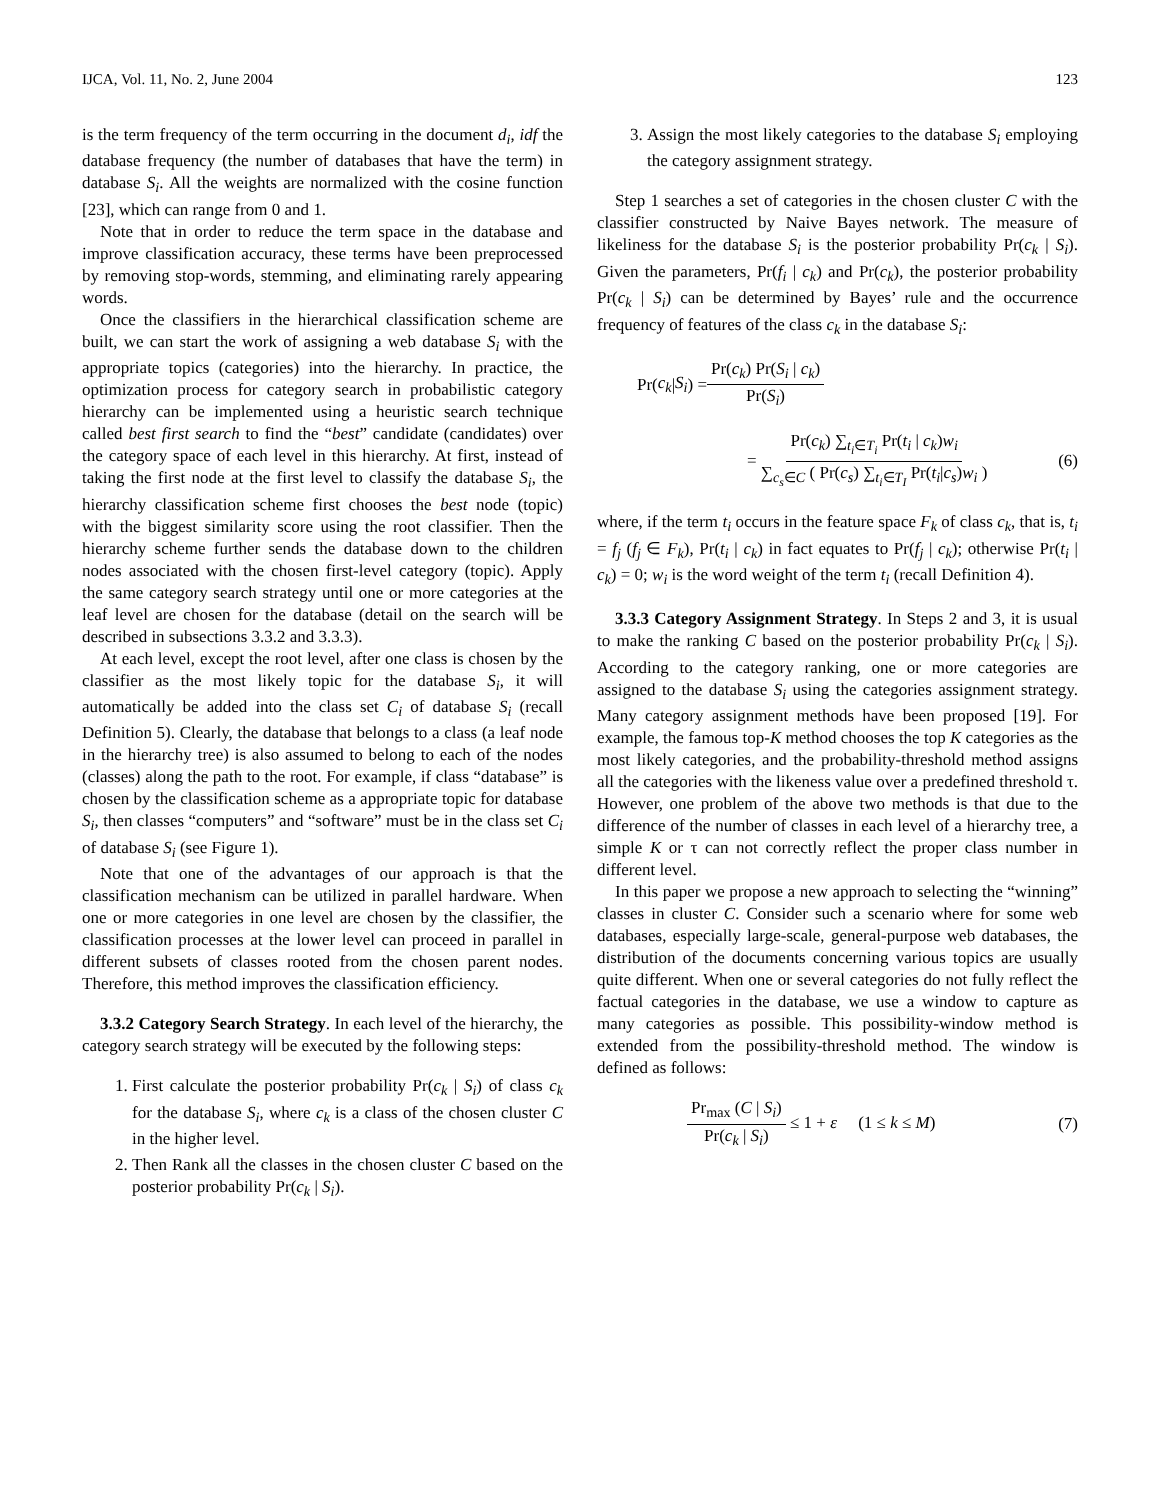IJCA, Vol. 11, No. 2, June 2004 123
is the term frequency of the term occurring in the document d<sub>i</sub>, idf the database frequency (the number of databases that have the term) in database S<sub>i</sub>. All the weights are normalized with the cosine function [23], which can range from 0 and 1.
Note that in order to reduce the term space in the database and improve classification accuracy, these terms have been preprocessed by removing stop-words, stemming, and eliminating rarely appearing words.
Once the classifiers in the hierarchical classification scheme are built, we can start the work of assigning a web database S<sub>i</sub> with the appropriate topics (categories) into the hierarchy. In practice, the optimization process for category search in probabilistic category hierarchy can be implemented using a heuristic search technique called best first search to find the “best” candidate (candidates) over the category space of each level in this hierarchy. At first, instead of taking the first node at the first level to classify the database S<sub>i</sub>, the hierarchy classification scheme first chooses the best node (topic) with the biggest similarity score using the root classifier. Then the hierarchy scheme further sends the database down to the children nodes associated with the chosen first-level category (topic). Apply the same category search strategy until one or more categories at the leaf level are chosen for the database (detail on the search will be described in subsections 3.3.2 and 3.3.3).
At each level, except the root level, after one class is chosen by the classifier as the most likely topic for the database S<sub>i</sub>, it will automatically be added into the class set C<sub>i</sub> of database S<sub>i</sub> (recall Definition 5). Clearly, the database that belongs to a class (a leaf node in the hierarchy tree) is also assumed to belong to each of the nodes (classes) along the path to the root. For example, if class “database” is chosen by the classification scheme as a appropriate topic for database S<sub>i</sub>, then classes “computers” and “software” must be in the class set C<sub>i</sub> of database S<sub>i</sub> (see Figure 1).
Note that one of the advantages of our approach is that the classification mechanism can be utilized in parallel hardware. When one or more categories in one level are chosen by the classifier, the classification processes at the lower level can proceed in parallel in different subsets of classes rooted from the chosen parent nodes. Therefore, this method improves the classification efficiency.
3.3.2 Category Search Strategy. In each level of the hierarchy, the category search strategy will be executed by the following steps:
1. First calculate the posterior probability Pr(c<sub>k</sub> | S<sub>i</sub>) of class c<sub>k</sub> for the database S<sub>i</sub>, where c<sub>k</sub> is a class of the chosen cluster C in the higher level.
2. Then Rank all the classes in the chosen cluster C based on the posterior probability Pr(c<sub>k</sub> | S<sub>i</sub>).
3. Assign the most likely categories to the database S<sub>i</sub> employing the category assignment strategy.
Step 1 searches a set of categories in the chosen cluster C with the classifier constructed by Naive Bayes network. The measure of likeliness for the database S<sub>i</sub> is the posterior probability Pr(c<sub>k</sub> | S<sub>i</sub>). Given the parameters, Pr(f<sub>i</sub> | c<sub>k</sub>) and Pr(c<sub>k</sub>), the posterior probability Pr(c<sub>k</sub> | S<sub>i</sub>) can be determined by Bayes’ rule and the occurrence frequency of features of the class c<sub>k</sub> in the database S<sub>i</sub>:
Pr(c<sub>k</sub> | S<sub>i</sub>) = Pr(c<sub>k</sub>) Pr(S<sub>i</sub> | c<sub>k</sub>) Pr(S<sub>i</sub>)
= Pr(c<sub>k</sub>) ∑<sub>t<sub>i</sub>∈T<sub>i</sub></sub> Pr(t<sub>i</sub> | c<sub>k</sub>)w<sub>i</sub> ∑<sub>c<sub>s</sub>∈C</sub> ( Pr(c<sub>s</sub>) ∑<sub>t<sub>i</sub>∈T<sub>I</sub></sub> Pr(t<sub>i</sub>|c<sub>s</sub>)w<sub>i</sub> ) (6)
where, if the term t<sub>i</sub> occurs in the feature space F<sub>k</sub> of class c<sub>k</sub>, that is, t<sub>i</sub> = f<sub>j</sub> (f<sub>j</sub> ∈ F<sub>k</sub>), Pr(t<sub>i</sub> | c<sub>k</sub>) in fact equates to Pr(f<sub>j</sub> | c<sub>k</sub>); otherwise Pr(t<sub>i</sub> | c<sub>k</sub>) = 0; w<sub>i</sub> is the word weight of the term t<sub>i</sub> (recall Definition 4).
3.3.3 Category Assignment Strategy. In Steps 2 and 3, it is usual to make the ranking C based on the posterior probability Pr(c<sub>k</sub> | S<sub>i</sub>). According to the category ranking, one or more categories are assigned to the database S<sub>i</sub> using the categories assignment strategy. Many category assignment methods have been proposed [19]. For example, the famous top-K method chooses the top K categories as the most likely categories, and the probability-threshold method assigns all the categories with the likeness value over a predefined threshold τ. However, one problem of the above two methods is that due to the difference of the number of classes in each level of a hierarchy tree, a simple K or τ can not correctly reflect the proper class number in different level.
In this paper we propose a new approach to selecting the “winning” classes in cluster C. Consider such a scenario where for some web databases, especially large-scale, general-purpose web databases, the distribution of the documents concerning various topics are usually quite different. When one or several categories do not fully reflect the factual categories in the database, we use a window to capture as many categories as possible. This possibility-window method is extended from the possibility-threshold method. The window is defined as follows:
Pr<sub>max</sub> (C | S<sub>i</sub>) Pr(c<sub>k</sub> | S<sub>i</sub>) ≤ 1 + ε (1 ≤ k ≤ M) (7)